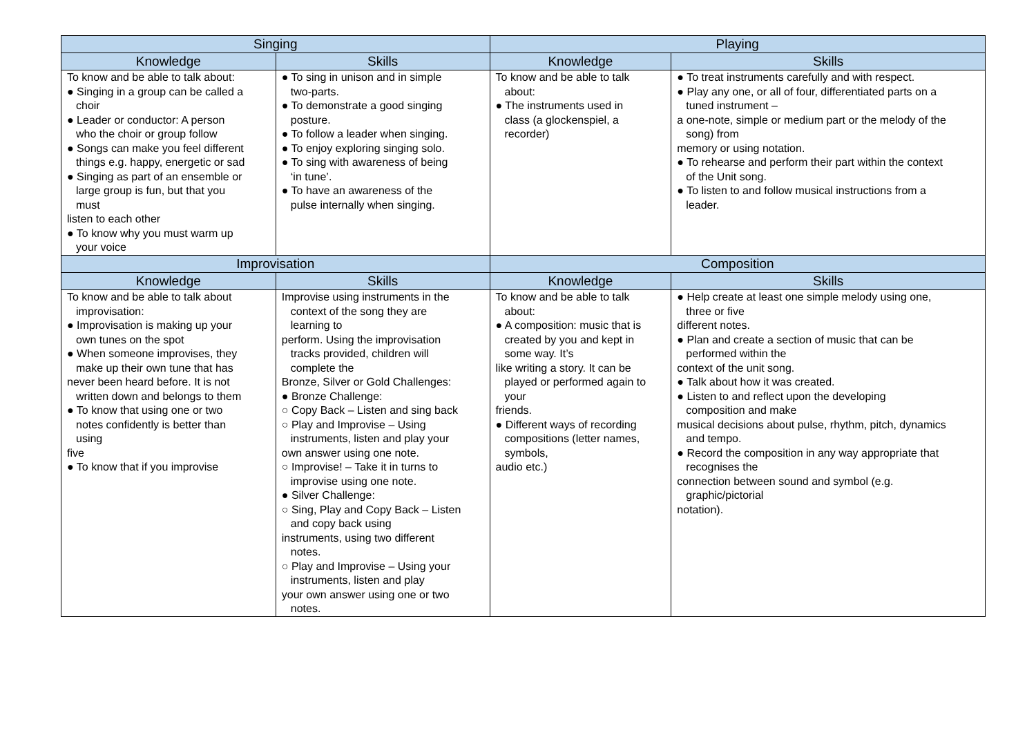| Singing | | Playing | |
| --- | --- | --- | --- |
| Knowledge | Skills | Knowledge | Skills |
| To know and be able to talk about: ● Singing in a group can be called a choir ● Leader or conductor: A person who the choir or group follow ● Songs can make you feel different things e.g. happy, energetic or sad ● Singing as part of an ensemble or large group is fun, but that you must listen to each other ● To know why you must warm up your voice | ● To sing in unison and in simple two-parts. ● To demonstrate a good singing posture. ● To follow a leader when singing. ● To enjoy exploring singing solo. ● To sing with awareness of being ‘in tune’. ● To have an awareness of the pulse internally when singing. | To know and be able to talk about: ● The instruments used in class (a glockenspiel, a recorder) | ● To treat instruments carefully and with respect. ● Play any one, or all of four, differentiated parts on a tuned instrument – a one-note, simple or medium part or the melody of the song) from memory or using notation. ● To rehearse and perform their part within the context of the Unit song. ● To listen to and follow musical instructions from a leader. |
| Improvisation | | Composition | |
| Knowledge | Skills | Knowledge | Skills |
| To know and be able to talk about improvisation: ● Improvisation is making up your own tunes on the spot ● When someone improvises, they make up their own tune that has never been heard before. It is not written down and belongs to them ● To know that using one or two notes confidently is better than using five ● To know that if you improvise | Improvise using instruments in the context of the song they are learning to perform. Using the improvisation tracks provided, children will complete the Bronze, Silver or Gold Challenges: ● Bronze Challenge: ○ Copy Back – Listen and sing back ○ Play and Improvise – Using instruments, listen and play your own answer using one note. ○ Improvise! – Take it in turns to improvise using one note. ● Silver Challenge: ○ Sing, Play and Copy Back – Listen and copy back using instruments, using two different notes. ○ Play and Improvise – Using your instruments, listen and play your own answer using one or two notes. | To know and be able to talk about: ● A composition: music that is created by you and kept in some way. It’s like writing a story. It can be played or performed again to your friends. ● Different ways of recording compositions (letter names, symbols, audio etc.) | ● Help create at least one simple melody using one, three or five different notes. ● Plan and create a section of music that can be performed within the context of the unit song. ● Talk about how it was created. ● Listen to and reflect upon the developing composition and make musical decisions about pulse, rhythm, pitch, dynamics and tempo. ● Record the composition in any way appropriate that recognises the connection between sound and symbol (e.g. graphic/pictorial notation). |